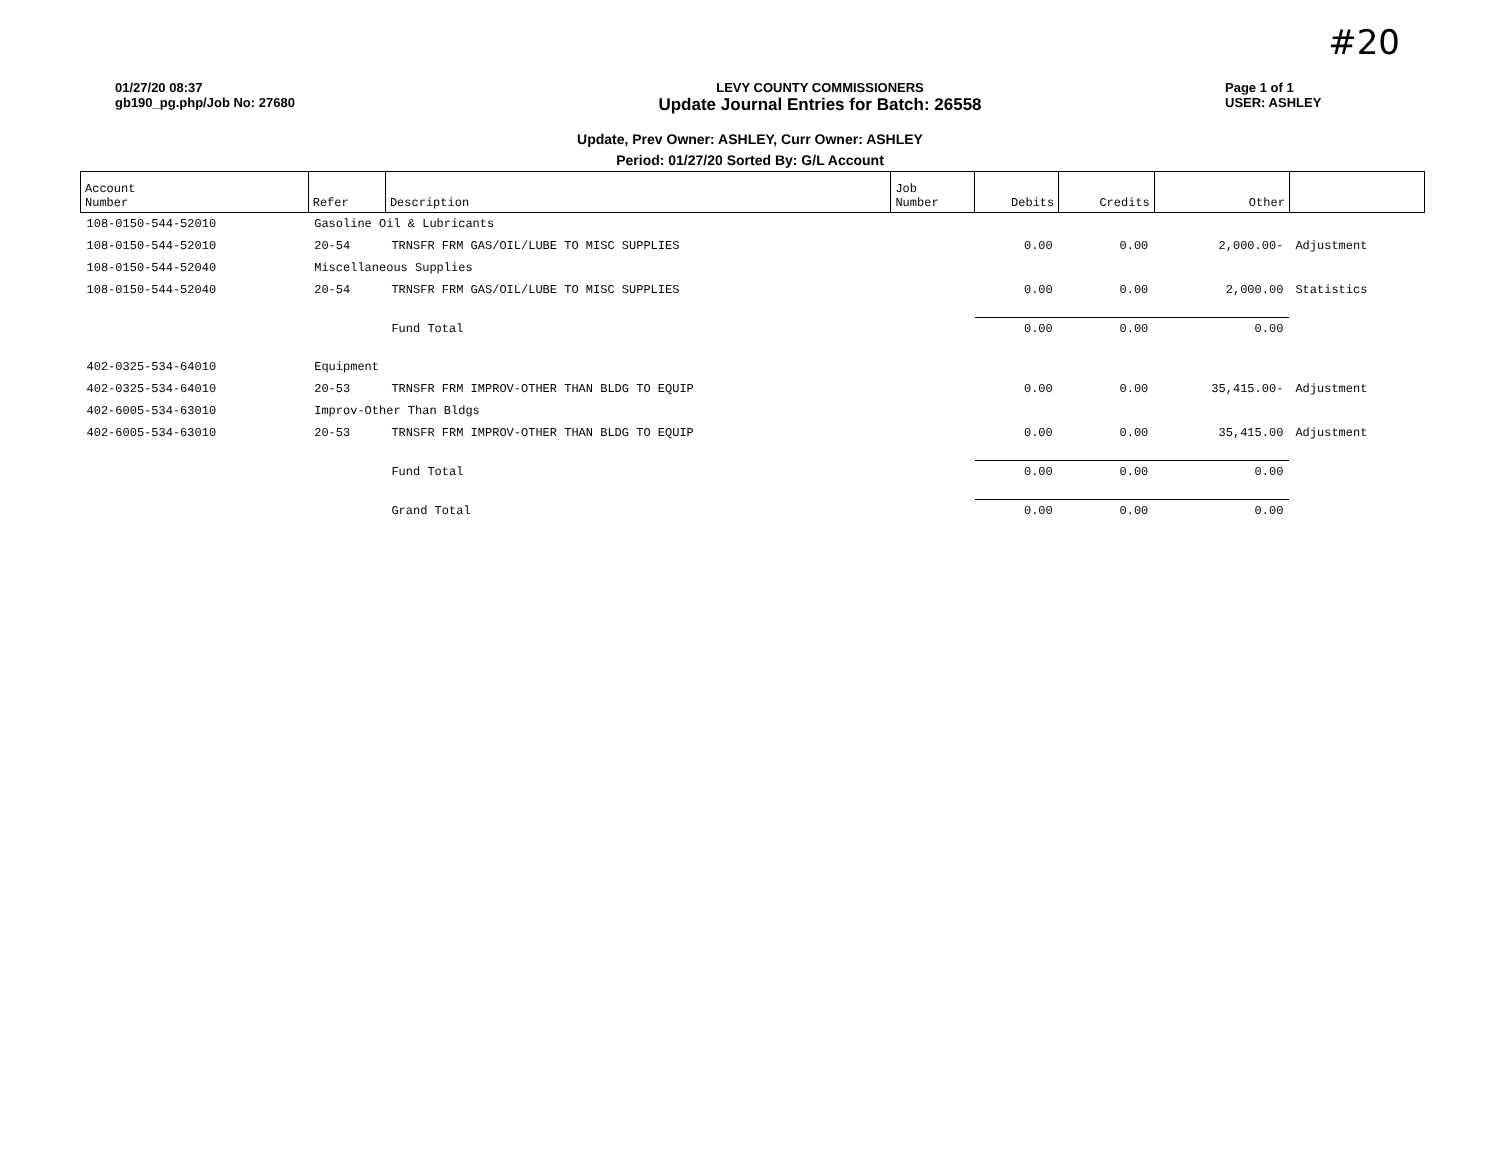#20
01/27/20 08:37
gb190_pg.php/Job No: 27680
LEVY COUNTY COMMISSIONERS
Update Journal Entries for Batch: 26558
Page 1 of 1
USER: ASHLEY
Update, Prev Owner: ASHLEY, Curr Owner: ASHLEY
Period: 01/27/20 Sorted By: G/L Account
| Account Number | Refer | Description | Job Number | Debits | Credits | Other | |
| --- | --- | --- | --- | --- | --- | --- | --- |
| 108-0150-544-52010 | Gasoline Oil & Lubricants | | | | | | |
| 108-0150-544-52010 | 20-54 | TRNSFR FRM GAS/OIL/LUBE TO MISC SUPPLIES | | 0.00 | 0.00 | 2,000.00- | Adjustment |
| 108-0150-544-52040 | Miscellaneous Supplies | | | | | | |
| 108-0150-544-52040 | 20-54 | TRNSFR FRM GAS/OIL/LUBE TO MISC SUPPLIES | | 0.00 | 0.00 | 2,000.00 | Statistics |
| | | Fund Total | | 0.00 | 0.00 | 0.00 | |
| 402-0325-534-64010 | Equipment | | | | | | |
| 402-0325-534-64010 | 20-53 | TRNSFR FRM IMPROV-OTHER THAN BLDG TO EQUIP | | 0.00 | 0.00 | 35,415.00- | Adjustment |
| 402-6005-534-63010 | Improv-Other Than Bldgs | | | | | | |
| 402-6005-534-63010 | 20-53 | TRNSFR FRM IMPROV-OTHER THAN BLDG TO EQUIP | | 0.00 | 0.00 | 35,415.00 | Adjustment |
| | | Fund Total | | 0.00 | 0.00 | 0.00 | |
| | | Grand Total | | 0.00 | 0.00 | 0.00 | |